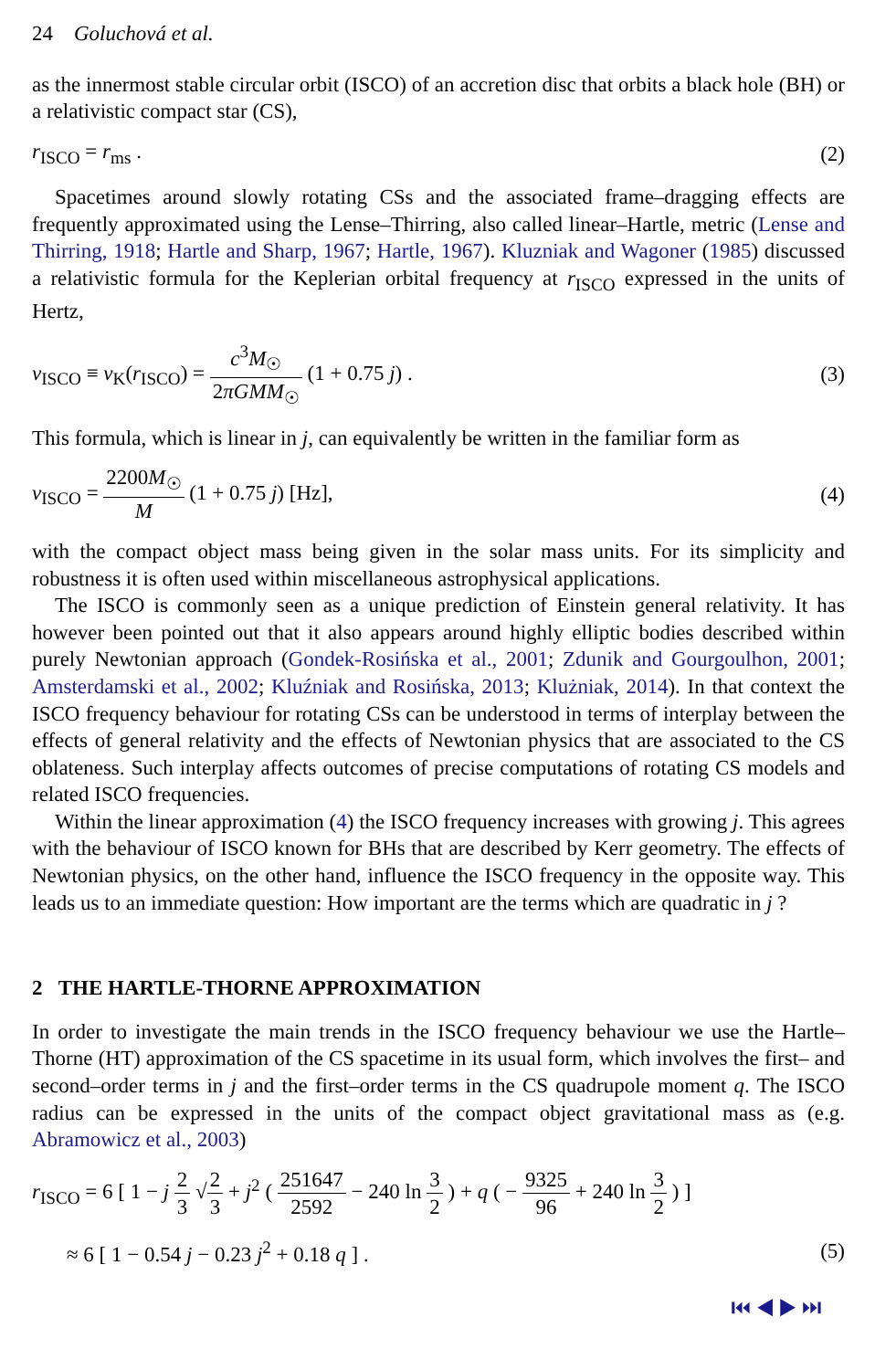24 Goluchová et al.
as the innermost stable circular orbit (ISCO) of an accretion disc that orbits a black hole (BH) or a relativistic compact star (CS),
r<sub>ISCO</sub> = r<sub>ms</sub> . (2)
Spacetimes around slowly rotating CSs and the associated frame–dragging effects are frequently approximated using the Lense–Thirring, also called linear–Hartle, metric (Lense and Thirring, 1918; Hartle and Sharp, 1967; Hartle, 1967). Kluzniak and Wagoner (1985) discussed a relativistic formula for the Keplerian orbital frequency at r<sub>ISCO</sub> expressed in the units of Hertz,
ν<sub>ISCO</sub> ≡ ν<sub>K</sub>(r<sub>ISCO</sub>) = c<sup>3</sup>M<sub>☉</sub> 2πGMM<sub>☉</sub> (1 + 0.75 j) . (3)
This formula, which is linear in j, can equivalently be written in the familiar form as
ν<sub>ISCO</sub> = 2200M<sub>☉</sub> M (1 + 0.75 j) [Hz], (4)
with the compact object mass being given in the solar mass units. For its simplicity and robustness it is often used within miscellaneous astrophysical applications.
The ISCO is commonly seen as a unique prediction of Einstein general relativity. It has however been pointed out that it also appears around highly elliptic bodies described within purely Newtonian approach (Gondek-Rosińska et al., 2001; Zdunik and Gourgoulhon, 2001; Amsterdamski et al., 2002; Kluźniak and Rosińska, 2013; Klużniak, 2014). In that context the ISCO frequency behaviour for rotating CSs can be understood in terms of interplay between the effects of general relativity and the effects of Newtonian physics that are associated to the CS oblateness. Such interplay affects outcomes of precise computations of rotating CS models and related ISCO frequencies.
Within the linear approximation (4) the ISCO frequency increases with growing j. This agrees with the behaviour of ISCO known for BHs that are described by Kerr geometry. The effects of Newtonian physics, on the other hand, influence the ISCO frequency in the opposite way. This leads us to an immediate question: How important are the terms which are quadratic in j ?
2 THE HARTLE-THORNE APPROXIMATION
In order to investigate the main trends in the ISCO frequency behaviour we use the Hartle–Thorne (HT) approximation of the CS spacetime in its usual form, which involves the first– and second–order terms in j and the first–order terms in the CS quadrupole moment q. The ISCO radius can be expressed in the units of the compact object gravitational mass as (e.g. Abramowicz et al., 2003)
r<sub>ISCO</sub> = 6 [ 1 − j 2 3 √2 3 + j<sup>2</sup> ( 251647 2592 − 240 ln 3 2 ) + q ( − 9325 96 + 240 ln 3 2 ) ]
≈ 6 [ 1 − 0.54 j − 0.23 j<sup>2</sup> + 0.18 q ] . (5)
⏮ ◀ ▶ ⏭